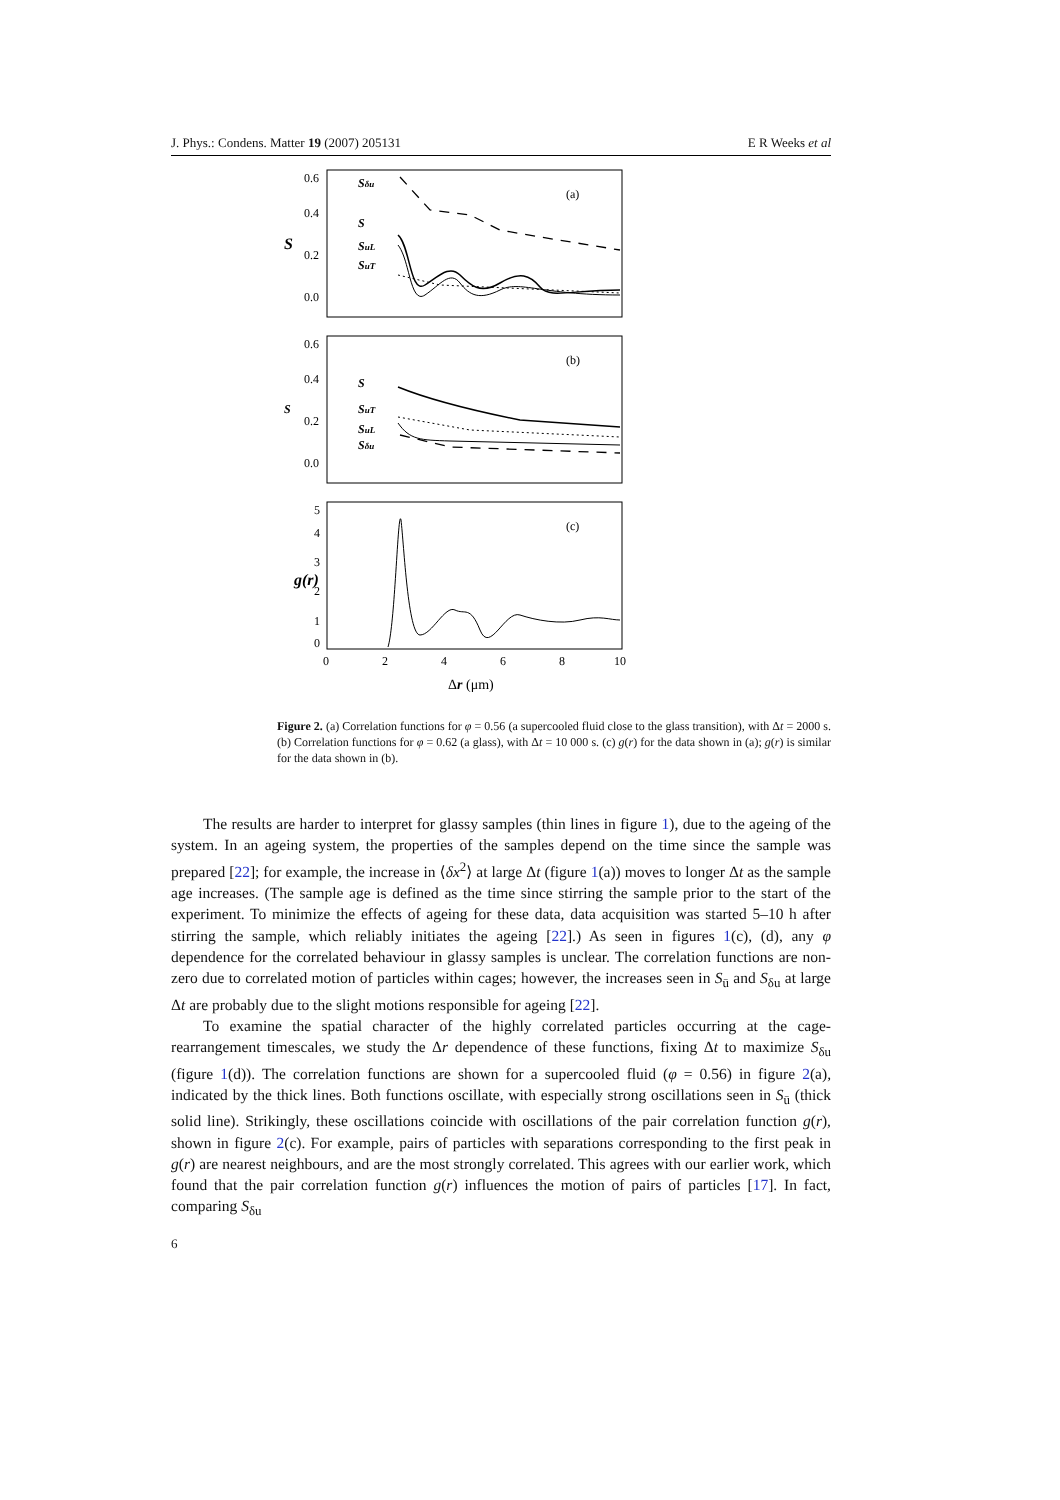J. Phys.: Condens. Matter 19 (2007) 205131 E R Weeks et al
0.6
0.4
0.2
0.0
S
Sδu
S
SuL
SuT
(a)
0.6
0.4
0.2
0.0
S
S
SuT
SuL
Sδu
(b)
5
4
3
2
1
0
g(r)
(c)
0
2
4
6
8
10
Δr (μm)
Figure 2. (a) Correlation functions for φ = 0.56 (a supercooled fluid close to the glass transition), with Δt = 2000 s. (b) Correlation functions for φ = 0.62 (a glass), with Δt = 10 000 s. (c) g(r) for the data shown in (a); g(r) is similar for the data shown in (b).
The results are harder to interpret for glassy samples (thin lines in figure 1), due to the ageing of the system. In an ageing system, the properties of the samples depend on the time since the sample was prepared [22]; for example, the increase in ⟨δx<sup>2</sup>⟩ at large Δt (figure 1(a)) moves to longer Δt as the sample age increases. (The sample age is defined as the time since stirring the sample prior to the start of the experiment. To minimize the effects of ageing for these data, data acquisition was started 5–10 h after stirring the sample, which reliably initiates the ageing [22].) As seen in figures 1(c), (d), any φ dependence for the correlated behaviour in glassy samples is unclear. The correlation functions are non-zero due to correlated motion of particles within cages; however, the increases seen in S<sub>ū</sub> and S<sub>δu</sub> at large Δt are probably due to the slight motions responsible for ageing [22].
To examine the spatial character of the highly correlated particles occurring at the cage-rearrangement timescales, we study the Δr dependence of these functions, fixing Δt to maximize S<sub>δu</sub> (figure 1(d)). The correlation functions are shown for a supercooled fluid (φ = 0.56) in figure 2(a), indicated by the thick lines. Both functions oscillate, with especially strong oscillations seen in S<sub>ū</sub> (thick solid line). Strikingly, these oscillations coincide with oscillations of the pair correlation function g(r), shown in figure 2(c). For example, pairs of particles with separations corresponding to the first peak in g(r) are nearest neighbours, and are the most strongly correlated. This agrees with our earlier work, which found that the pair correlation function g(r) influences the motion of pairs of particles [17]. In fact, comparing S<sub>δu</sub>
6